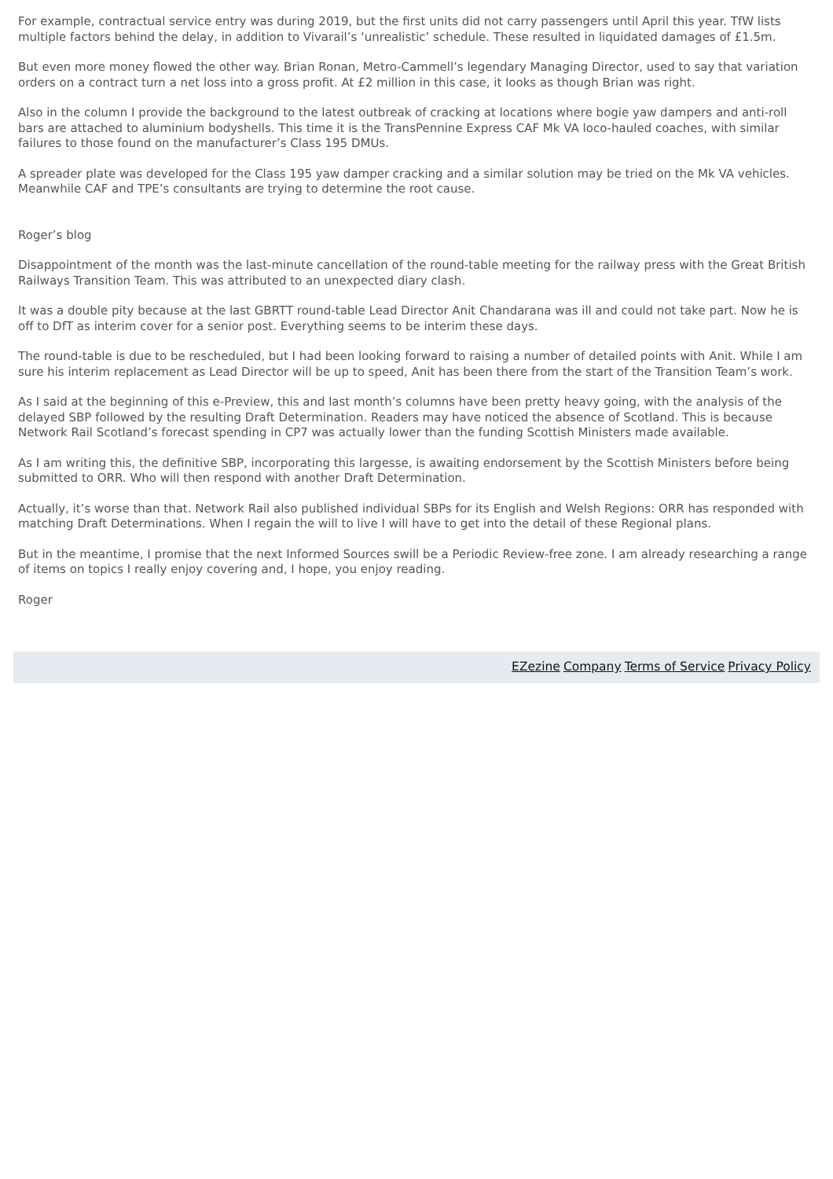For example, contractual service entry was during 2019, but the first units did not carry passengers until April this year. TfW lists multiple factors behind the delay, in addition to Vivarail’s ‘unrealistic’ schedule. These resulted in liquidated damages of £1.5m.
But even more money flowed the other way. Brian Ronan, Metro-Cammell’s legendary Managing Director, used to say that variation orders on a contract turn a net loss into a gross profit. At £2 million in this case, it looks as though Brian was right.
Also in the column I provide the background to the latest outbreak of cracking at locations where bogie yaw dampers and anti-roll bars are attached to aluminium bodyshells. This time it is the TransPennine Express CAF Mk VA loco-hauled coaches, with similar failures to those found on the manufacturer’s Class 195 DMUs.
A spreader plate was developed for the Class 195 yaw damper cracking and a similar solution may be tried on the Mk VA vehicles. Meanwhile CAF and TPE’s consultants are trying to determine the root cause.
Roger’s blog
Disappointment of the month was the last-minute cancellation of the round-table meeting for the railway press with the Great British Railways Transition Team. This was attributed to an unexpected diary clash.
It was a double pity because at the last GBRTT round-table Lead Director Anit Chandarana was ill and could not take part. Now he is off to DfT as interim cover for a senior post. Everything seems to be interim these days.
The round-table is due to be rescheduled, but I had been looking forward to raising a number of detailed points with Anit. While I am sure his interim replacement as Lead Director will be up to speed, Anit has been there from the start of the Transition Team’s work.
As I said at the beginning of this e-Preview, this and last month’s columns have been pretty heavy going, with the analysis of the delayed SBP followed by the resulting Draft Determination. Readers may have noticed the absence of Scotland. This is because Network Rail Scotland’s forecast spending in CP7 was actually lower than the funding Scottish Ministers made available.
As I am writing this, the definitive SBP, incorporating this largesse, is awaiting endorsement by the Scottish Ministers before being submitted to ORR. Who will then respond with another Draft Determination.
Actually, it’s worse than that. Network Rail also published individual SBPs for its English and Welsh Regions: ORR has responded with matching Draft Determinations. When I regain the will to live I will have to get into the detail of these Regional plans.
But in the meantime, I promise that the next Informed Sources swill be a Periodic Review-free zone. I am already researching a range of items on topics I really enjoy covering and, I hope, you enjoy reading.
Roger
EZezine Company Terms of Service Privacy Policy